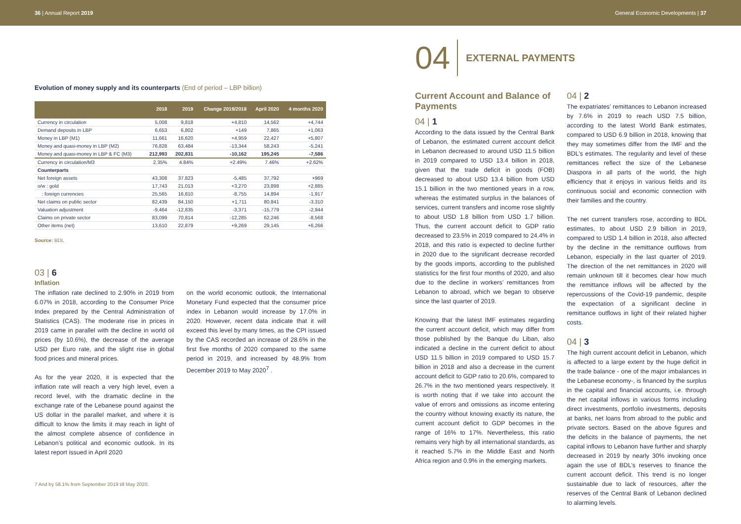36 | Annual Report 2019
General Economic Developments | 37
Evolution of money supply and its counterparts (End of period – LBP billion)
| | 2018 | 2019 | Change 2019/2018 | April 2020 | 4 months 2020 |
| --- | --- | --- | --- | --- | --- |
| Currency in circulation | 5,008 | 9,818 | +4,810 | 14,562 | +4,744 |
| Demand deposits in LBP | 6,653 | 6,802 | +149 | 7,865 | +1,063 |
| Money in LBP (M1) | 11,661 | 16,620 | +4,959 | 22,427 | +5,807 |
| Money and quasi-money in LBP (M2) | 76,828 | 63,484 | -13,344 | 58,243 | -5,241 |
| Money and quasi-money in LBP & FC (M3) | 212,993 | 202,831 | -10,162 | 195,245 | -7,586 |
| Currency in circulation/M3 | 2.35% | 4.84% | +2.49% | 7.46% | +2.62% |
| Counterparts | | | | | |
| Net foreign assets | 43,308 | 37,823 | -5,485 | 37,792 | +969 |
| o/w : gold | 17,743 | 21,013 | +3,270 | 23,898 | +2,885 |
| : foreign currencies | 25,565 | 16,810 | -8,755 | 14,894 | -1,917 |
| Net claims on public sector | 82,439 | 84,150 | +1,711 | 80,841 | -3,310 |
| Valuation adjustment | -9,464 | -12,835 | -3,371 | -15,779 | -2,944 |
| Claims on private sector | 83,099 | 70,814 | -12,285 | 62,246 | -8,568 |
| Other items (net) | 13,610 | 22,879 | +9,269 | 29,145 | +6,266 |
Source: BDL
03 | 6
Inflation
The inflation rate declined to 2.90% in 2019 from 6.07% in 2018, according to the Consumer Price Index prepared by the Central Administration of Statistics (CAS). The moderate rise in prices in 2019 came in parallel with the decline in world oil prices (by 10.6%), the decrease of the average USD per Euro rate, and the slight rise in global food prices and mineral prices.
As for the year 2020, it is expected that the inflation rate will reach a very high level, even a record level, with the dramatic decline in the exchange rate of the Lebanese pound against the US dollar in the parallel market, and where it is difficult to know the limits it may reach in light of the almost complete absence of confidence in Lebanon’s political and economic outlook. In its latest report issued in April 2020
on the world economic outlook, the International Monetary Fund expected that the consumer price index in Lebanon would increase by 17.0% in 2020. However, recent data indicate that it will exceed this level by many times, as the CPI issued by the CAS recorded an increase of 28.6% in the first five months of 2020 compared to the same period in 2019, and increased by 48.9% from December 2019 to May 2020<sup>7</sup> .
7 And by 58.1% from September 2019 till May 2020.
04 EXTERNAL PAYMENTS
Current Account and Balance of Payments
04 | 1
According to the data issued by the Central Bank of Lebanon, the estimated current account deficit in Lebanon decreased to around USD 11.5 billion in 2019 compared to USD 13.4 billion in 2018, given that the trade deficit in goods (FOB) decreased to about USD 13.4 billion from USD 15.1 billion in the two mentioned years in a row, whereas the estimated surplus in the balances of services, current transfers and income rose slightly to about USD 1.8 billion from USD 1.7 billion. Thus, the current account deficit to GDP ratio decreased to 23.5% in 2019 compared to 24.4% in 2018, and this ratio is expected to decline further in 2020 due to the significant decrease recorded by the goods imports, according to the published statistics for the first four months of 2020, and also due to the decline in workers’ remittances from Lebanon to abroad, which we began to observe since the last quarter of 2019.
Knowing that the latest IMF estimates regarding the current account deficit, which may differ from those published by the Banque du Liban, also indicated a decline in the current deficit to about USD 11.5 billion in 2019 compared to USD 15.7 billion in 2018 and also a decrease in the current account deficit to GDP ratio to 20.6%, compared to 26.7% in the two mentioned years respectively. It is worth noting that if we take into account the value of errors and omissions as income entering the country without knowing exactly its nature, the current account deficit to GDP becomes in the range of 16% to 17%. Nevertheless, this ratio remains very high by all international standards, as it reached 5.7% in the Middle East and North Africa region and 0.9% in the emerging markets.
04 | 2
The expatriates’ remittances to Lebanon increased by 7.6% in 2019 to reach USD 7.5 billion, according to the latest World Bank estimates, compared to USD 6.9 billion in 2018, knowing that they may sometimes differ from the IMF and the BDL’s estimates. The regularity and level of these remittances reflect the size of the Lebanese Diaspora in all parts of the world, the high efficiency that it enjoys in various fields and its continuous social and economic connection with their families and the country.
The net current transfers rose, according to BDL estimates, to about USD 2.9 billion in 2019, compared to USD 1.4 billion in 2018, also affected by the decline in the remittance outflows from Lebanon, especially in the last quarter of 2019. The direction of the net remittances in 2020 will remain unknown till it becomes clear how much the remittance inflows will be affected by the repercussions of the Covid-19 pandemic, despite the expectation of a significant decline in remittance outflows in light of their related higher costs.
04 | 3
The high current account deficit in Lebanon, which is affected to a large extent by the huge deficit in the trade balance - one of the major imbalances in the Lebanese economy-, is financed by the surplus in the capital and financial accounts, i.e. through the net capital inflows in various forms including direct investments, portfolio investments, deposits at banks, net loans from abroad to the public and private sectors. Based on the above figures and the deficits in the balance of payments, the net capital inflows to Lebanon have further and sharply decreased in 2019 by nearly 30% invoking once again the use of BDL’s reserves to finance the current account deficit. This trend is no longer sustainable due to lack of resources, after the reserves of the Central Bank of Lebanon declined to alarming levels.